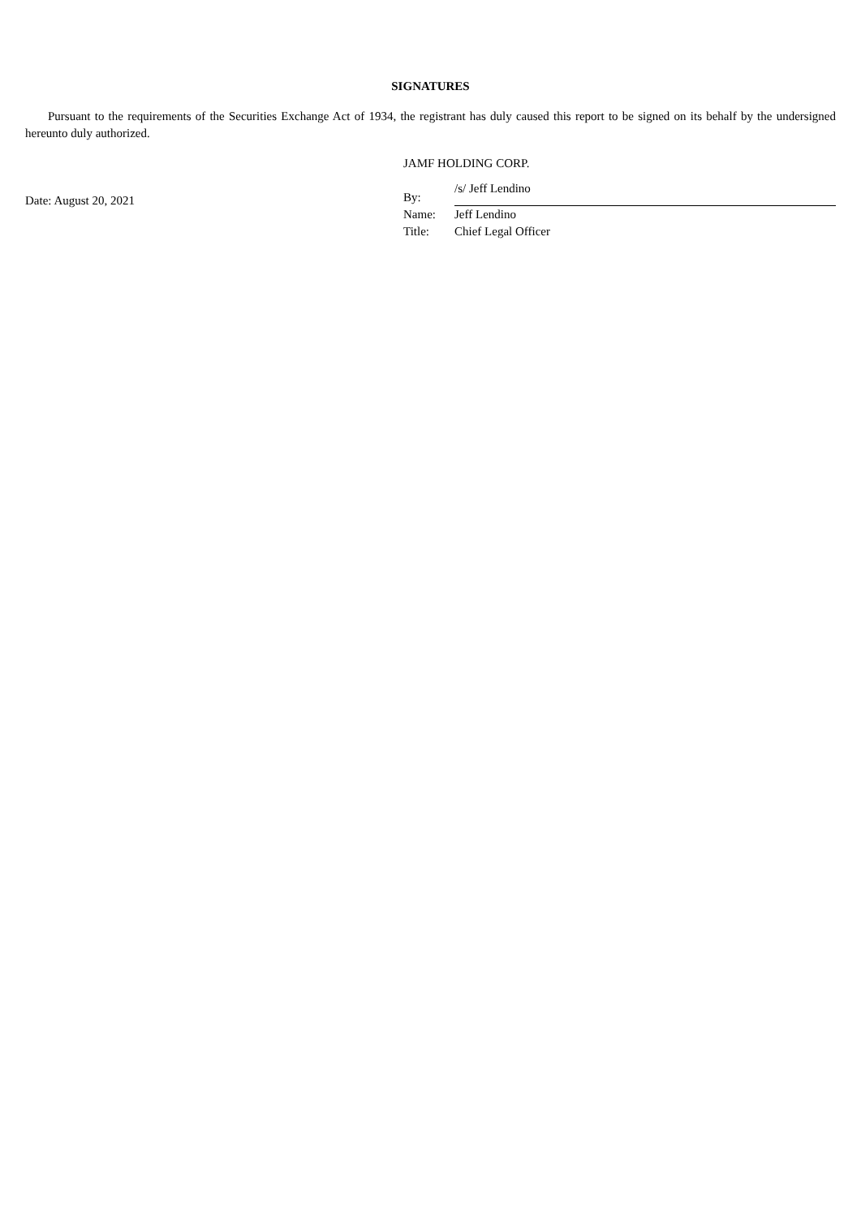SIGNATURES
Pursuant to the requirements of the Securities Exchange Act of 1934, the registrant has duly caused this report to be signed on its behalf by the undersigned hereunto duly authorized.
Date: August 20, 2021
JAMF HOLDING CORP.
| By: | /s/ Jeff Lendino |
| Name: | Jeff Lendino |
| Title: | Chief Legal Officer |